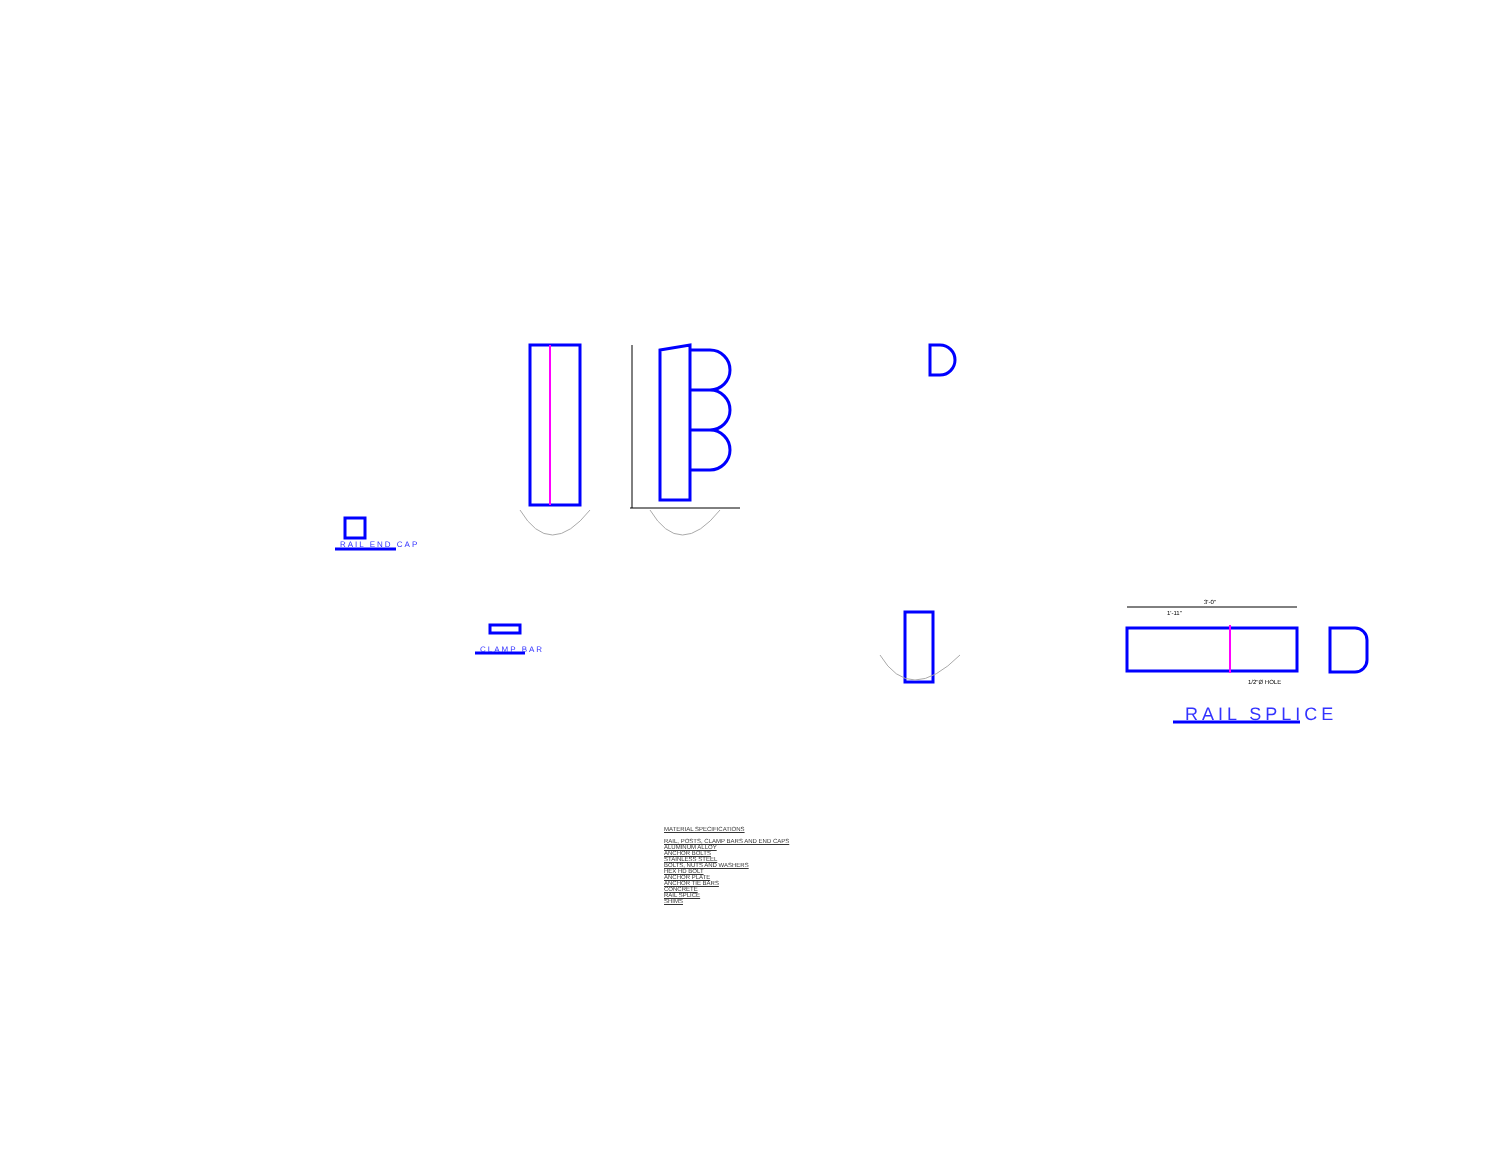RAIL END CAP
CLAMP BAR
RAIL SPLICE
3'-0"
1'-11"
1/2"Ø HOLE
MATERIAL SPECIFICATIONS
RAIL, POSTS, CLAMP BARS AND END CAPS
ALUMINUM ALLOY
ANCHOR BOLTS
STAINLESS STEEL
BOLTS, NUTS AND WASHERS
HEX HD BOLT
ANCHOR PLATE
ANCHOR TIE BARS
CONCRETE
RAIL SPLICE
SHIMS